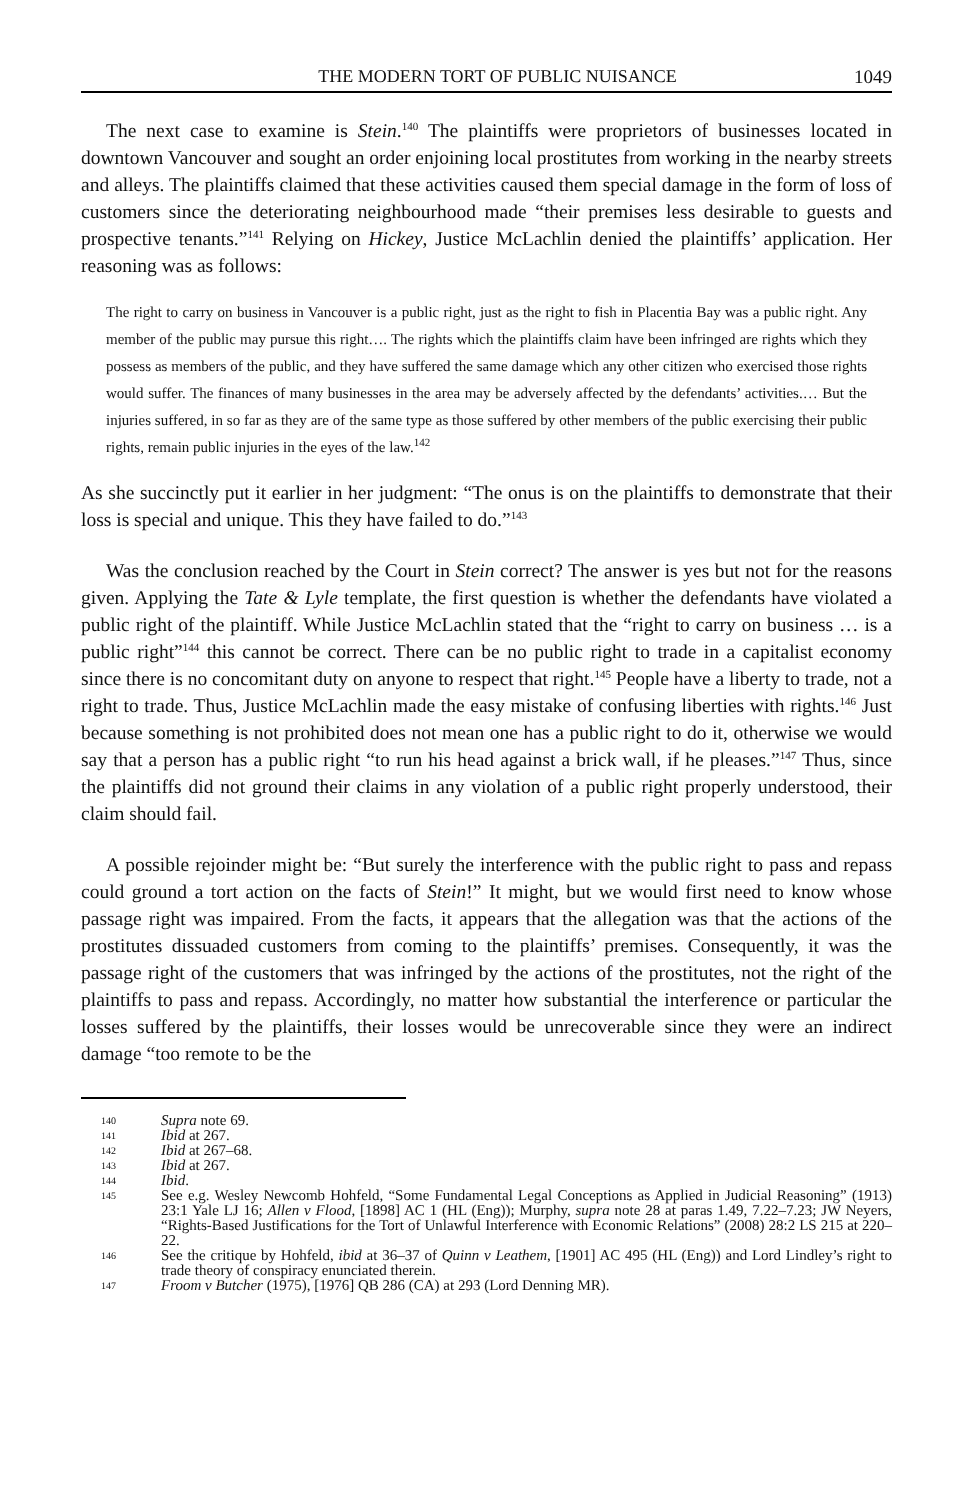THE MODERN TORT OF PUBLIC NUISANCE 1049
The next case to examine is Stein.<sup>140</sup> The plaintiffs were proprietors of businesses located in downtown Vancouver and sought an order enjoining local prostitutes from working in the nearby streets and alleys. The plaintiffs claimed that these activities caused them special damage in the form of loss of customers since the deteriorating neighbourhood made “their premises less desirable to guests and prospective tenants.”<sup>141</sup> Relying on Hickey, Justice McLachlin denied the plaintiffs’ application. Her reasoning was as follows:
The right to carry on business in Vancouver is a public right, just as the right to fish in Placentia Bay was a public right. Any member of the public may pursue this right…. The rights which the plaintiffs claim have been infringed are rights which they possess as members of the public, and they have suffered the same damage which any other citizen who exercised those rights would suffer. The finances of many businesses in the area may be adversely affected by the defendants’ activities.… But the injuries suffered, in so far as they are of the same type as those suffered by other members of the public exercising their public rights, remain public injuries in the eyes of the law.<sup>142</sup>
As she succinctly put it earlier in her judgment: “The onus is on the plaintiffs to demonstrate that their loss is special and unique. This they have failed to do.”<sup>143</sup>
Was the conclusion reached by the Court in Stein correct? The answer is yes but not for the reasons given. Applying the Tate & Lyle template, the first question is whether the defendants have violated a public right of the plaintiff. While Justice McLachlin stated that the “right to carry on business … is a public right”<sup>144</sup> this cannot be correct. There can be no public right to trade in a capitalist economy since there is no concomitant duty on anyone to respect that right.<sup>145</sup> People have a liberty to trade, not a right to trade. Thus, Justice McLachlin made the easy mistake of confusing liberties with rights.<sup>146</sup> Just because something is not prohibited does not mean one has a public right to do it, otherwise we would say that a person has a public right “to run his head against a brick wall, if he pleases.”<sup>147</sup> Thus, since the plaintiffs did not ground their claims in any violation of a public right properly understood, their claim should fail.
A possible rejoinder might be: “But surely the interference with the public right to pass and repass could ground a tort action on the facts of Stein!” It might, but we would first need to know whose passage right was impaired. From the facts, it appears that the allegation was that the actions of the prostitutes dissuaded customers from coming to the plaintiffs’ premises. Consequently, it was the passage right of the customers that was infringed by the actions of the prostitutes, not the right of the plaintiffs to pass and repass. Accordingly, no matter how substantial the interference or particular the losses suffered by the plaintiffs, their losses would be unrecoverable since they were an indirect damage “too remote to be the
140 Supra note 69.
141 Ibid at 267.
142 Ibid at 267–68.
143 Ibid at 267.
144 Ibid.
145 See e.g. Wesley Newcomb Hohfeld, “Some Fundamental Legal Conceptions as Applied in Judicial Reasoning” (1913) 23:1 Yale LJ 16; Allen v Flood, [1898] AC 1 (HL (Eng)); Murphy, supra note 28 at paras 1.49, 7.22–7.23; JW Neyers, “Rights-Based Justifications for the Tort of Unlawful Interference with Economic Relations” (2008) 28:2 LS 215 at 220–22.
146 See the critique by Hohfeld, ibid at 36–37 of Quinn v Leathem, [1901] AC 495 (HL (Eng)) and Lord Lindley’s right to trade theory of conspiracy enunciated therein.
147 Froom v Butcher (1975), [1976] QB 286 (CA) at 293 (Lord Denning MR).